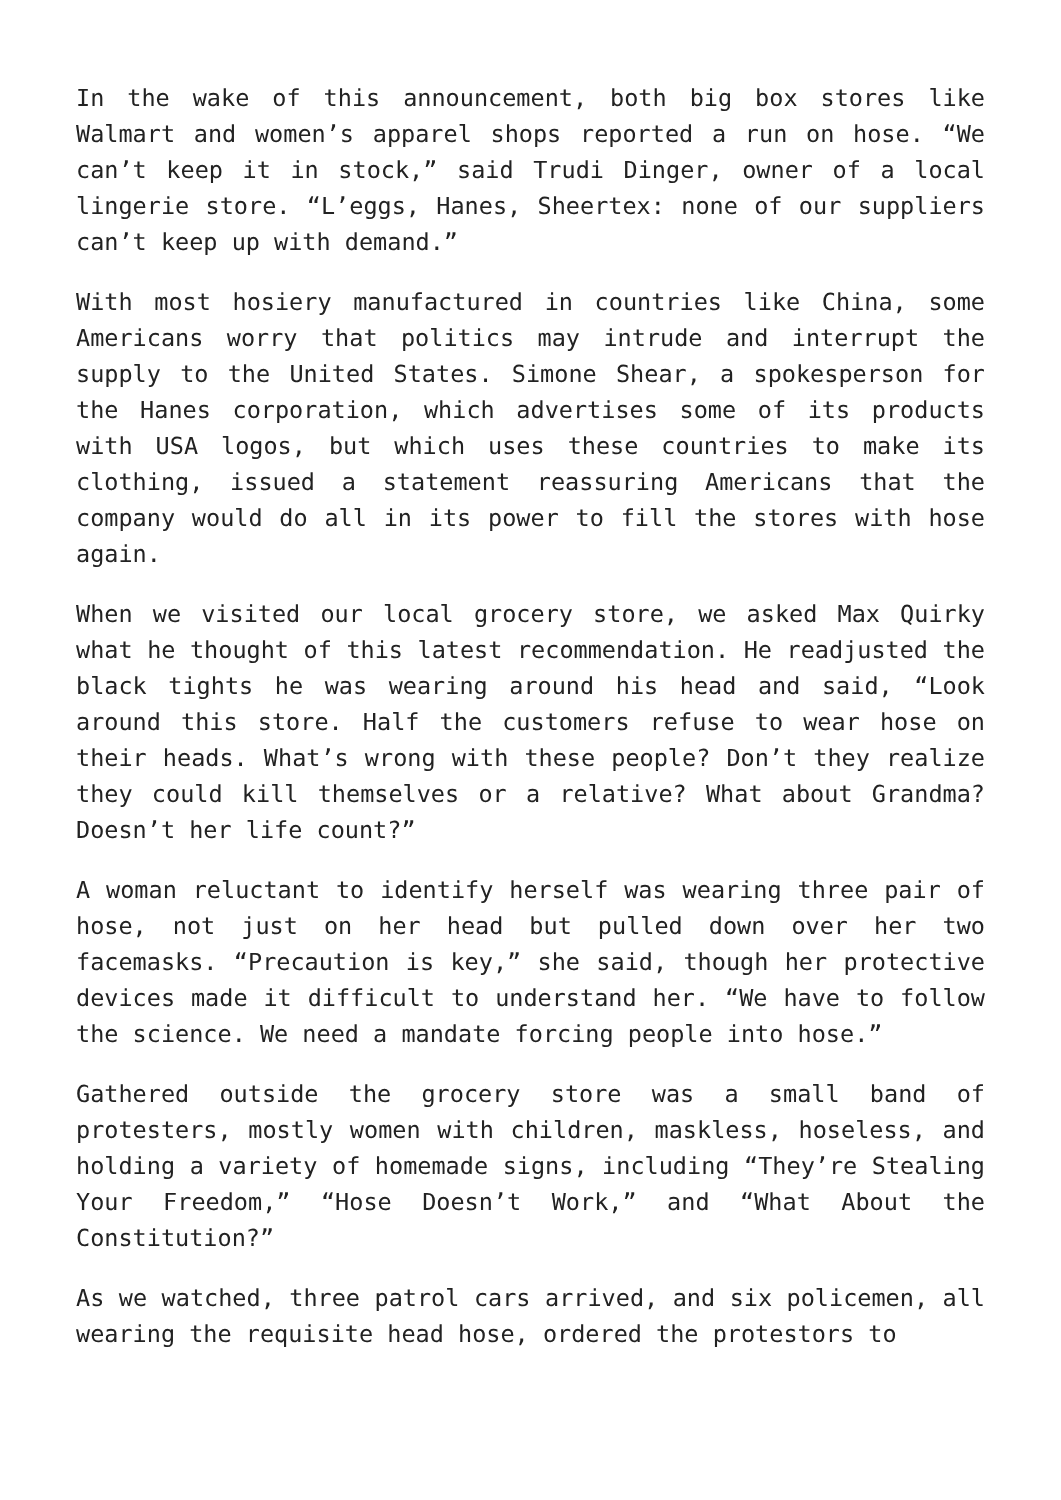In the wake of this announcement, both big box stores like Walmart and women’s apparel shops reported a run on hose. “We can’t keep it in stock,” said Trudi Dinger, owner of a local lingerie store. “L’eggs, Hanes, Sheertex: none of our suppliers can’t keep up with demand.”
With most hosiery manufactured in countries like China, some Americans worry that politics may intrude and interrupt the supply to the United States. Simone Shear, a spokesperson for the Hanes corporation, which advertises some of its products with USA logos, but which uses these countries to make its clothing, issued a statement reassuring Americans that the company would do all in its power to fill the stores with hose again.
When we visited our local grocery store, we asked Max Quirky what he thought of this latest recommendation. He readjusted the black tights he was wearing around his head and said, “Look around this store. Half the customers refuse to wear hose on their heads. What’s wrong with these people? Don’t they realize they could kill themselves or a relative? What about Grandma? Doesn’t her life count?”
A woman reluctant to identify herself was wearing three pair of hose, not just on her head but pulled down over her two facemasks. “Precaution is key,” she said, though her protective devices made it difficult to understand her. “We have to follow the science. We need a mandate forcing people into hose.”
Gathered outside the grocery store was a small band of protesters, mostly women with children, maskless, hoseless, and holding a variety of homemade signs, including “They’re Stealing Your Freedom,” “Hose Doesn’t Work,” and “What About the Constitution?”
As we watched, three patrol cars arrived, and six policemen, all wearing the requisite head hose, ordered the protestors to